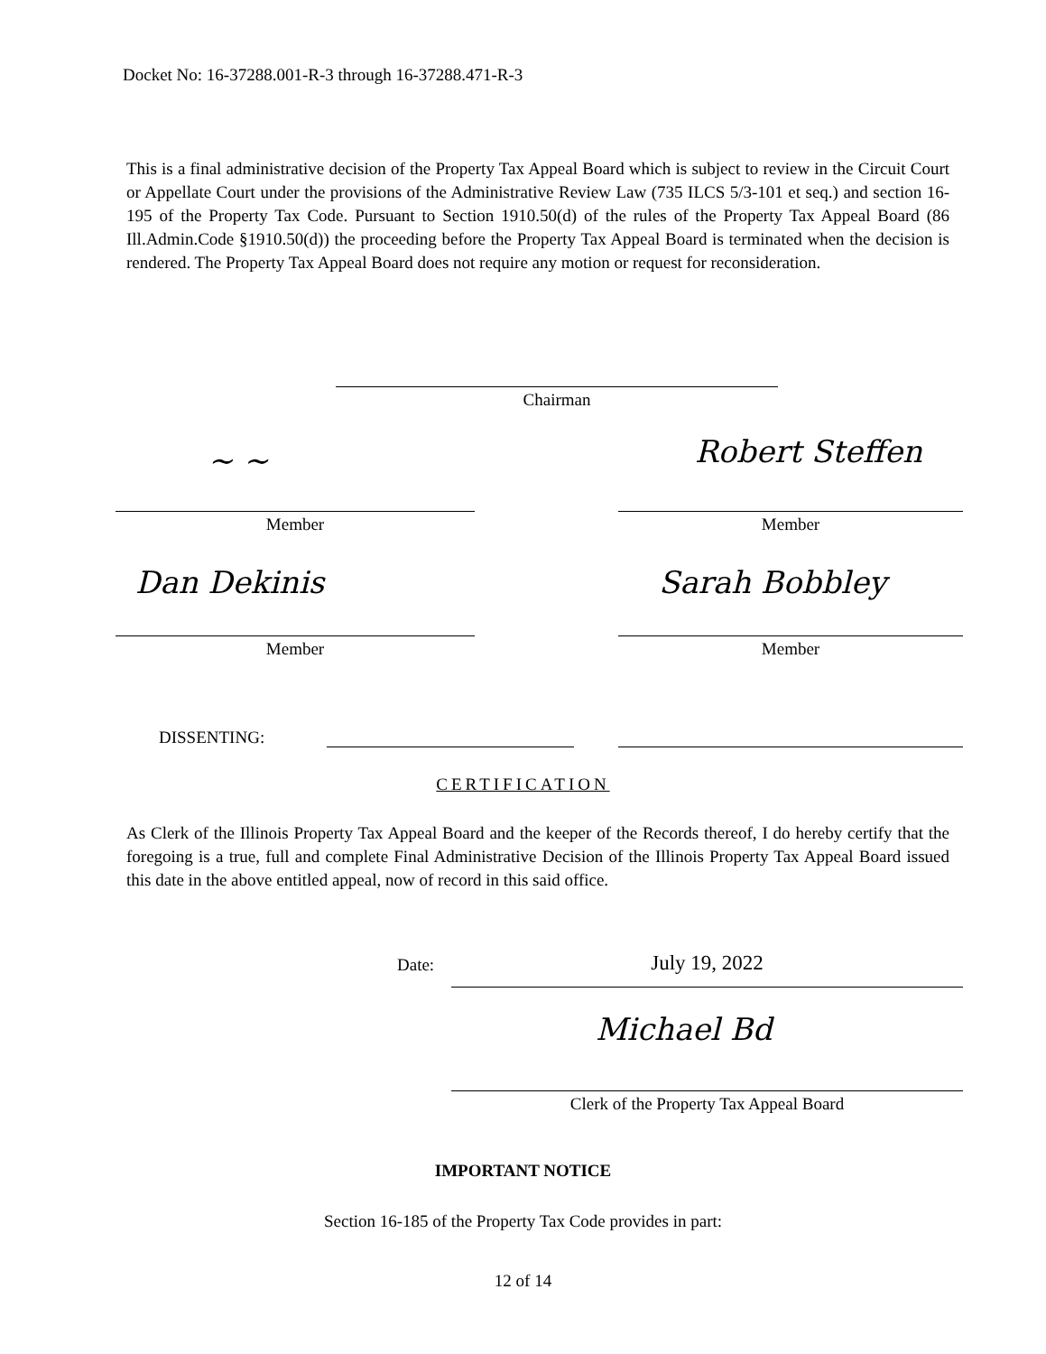Docket No: 16-37288.001-R-3 through 16-37288.471-R-3
This is a final administrative decision of the Property Tax Appeal Board which is subject to review in the Circuit Court or Appellate Court under the provisions of the Administrative Review Law (735 ILCS 5/3-101 et seq.) and section 16-195 of the Property Tax Code. Pursuant to Section 1910.50(d) of the rules of the Property Tax Appeal Board (86 Ill.Admin.Code §1910.50(d)) the proceeding before the Property Tax Appeal Board is terminated when the decision is rendered. The Property Tax Appeal Board does not require any motion or request for reconsideration.
Chairman
~ ~ Robert Steffen
Member Member
Dan Dekinis Sarah Bobbley
Member Member
DISSENTING:
CERTIFICATION
As Clerk of the Illinois Property Tax Appeal Board and the keeper of the Records thereof, I do hereby certify that the foregoing is a true, full and complete Final Administrative Decision of the Illinois Property Tax Appeal Board issued this date in the above entitled appeal, now of record in this said office.
Date: July 19, 2022
Michael Bd
Clerk of the Property Tax Appeal Board
IMPORTANT NOTICE
Section 16-185 of the Property Tax Code provides in part:
12 of 14